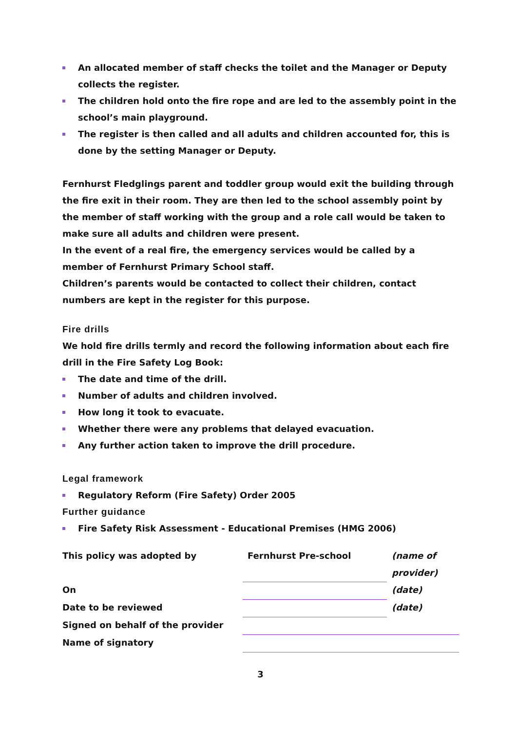An allocated member of staff checks the toilet and the Manager or Deputy collects the register.
The children hold onto the fire rope and are led to the assembly point in the school’s main playground.
The register is then called and all adults and children accounted for, this is done by the setting Manager or Deputy.
Fernhurst Fledglings parent and toddler group would exit the building through the fire exit in their room. They are then led to the school assembly point by the member of staff working with the group and a role call would be taken to make sure all adults and children were present.
In the event of a real fire, the emergency services would be called by a member of Fernhurst Primary School staff.
Children’s parents would be contacted to collect their children, contact numbers are kept in the register for this purpose.
Fire drills
We hold fire drills termly and record the following information about each fire drill in the Fire Safety Log Book:
The date and time of the drill.
Number of adults and children involved.
How long it took to evacuate.
Whether there were any problems that delayed evacuation.
Any further action taken to improve the drill procedure.
Legal framework
Regulatory Reform (Fire Safety) Order 2005
Further guidance
Fire Safety Risk Assessment - Educational Premises (HMG 2006)
| This policy was adopted by | Fernhurst Pre-school | (name of |
| | | provider) |
| On | | (date) |
| Date to be reviewed | | (date) |
| Signed on behalf of the provider | | |
| Name of signatory | | |
3